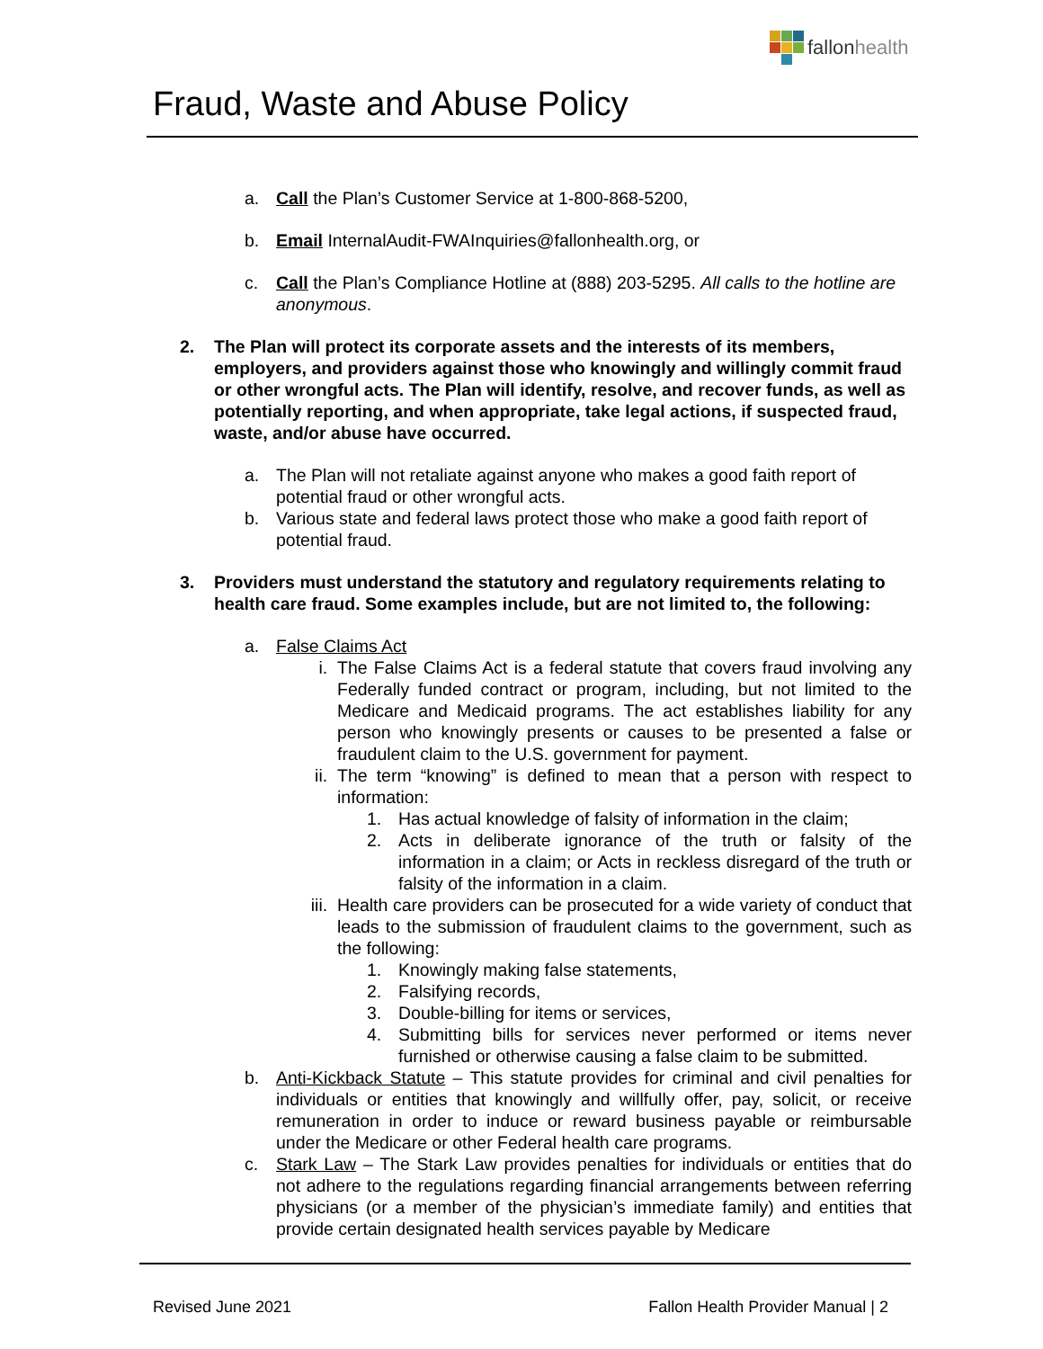fallon health
Fraud, Waste and Abuse Policy
a. Call the Plan’s Customer Service at 1-800-868-5200,
b. Email InternalAudit-FWAInquiries@fallonhealth.org, or
c. Call the Plan’s Compliance Hotline at (888) 203-5295. All calls to the hotline are anonymous.
2. The Plan will protect its corporate assets and the interests of its members, employers, and providers against those who knowingly and willingly commit fraud or other wrongful acts. The Plan will identify, resolve, and recover funds, as well as potentially reporting, and when appropriate, take legal actions, if suspected fraud, waste, and/or abuse have occurred.
a. The Plan will not retaliate against anyone who makes a good faith report of potential fraud or other wrongful acts.
b. Various state and federal laws protect those who make a good faith report of potential fraud.
3. Providers must understand the statutory and regulatory requirements relating to health care fraud. Some examples include, but are not limited to, the following:
a. False Claims Act
i. The False Claims Act is a federal statute that covers fraud involving any Federally funded contract or program, including, but not limited to the Medicare and Medicaid programs. The act establishes liability for any person who knowingly presents or causes to be presented a false or fraudulent claim to the U.S. government for payment.
ii. The term “knowing” is defined to mean that a person with respect to information:
1. Has actual knowledge of falsity of information in the claim;
2. Acts in deliberate ignorance of the truth or falsity of the information in a claim; or Acts in reckless disregard of the truth or falsity of the information in a claim.
iii.
Health care providers can be prosecuted for a wide variety of conduct that leads to the submission of fraudulent claims to the government, such as the following:
1. Knowingly making false statements,
2. Falsifying records,
3. Double-billing for items or services,
4. Submitting bills for services never performed or items never furnished or otherwise causing a false claim to be submitted.
b. Anti-Kickback Statute – This statute provides for criminal and civil penalties for individuals or entities that knowingly and willfully offer, pay, solicit, or receive remuneration in order to induce or reward business payable or reimbursable under the Medicare or other Federal health care programs.
c. Stark Law – The Stark Law provides penalties for individuals or entities that do not adhere to the regulations regarding financial arrangements between referring physicians (or a member of the physician’s immediate family) and entities that provide certain designated health services payable by Medicare
Revised June 2021 Fallon Health Provider Manual | 2